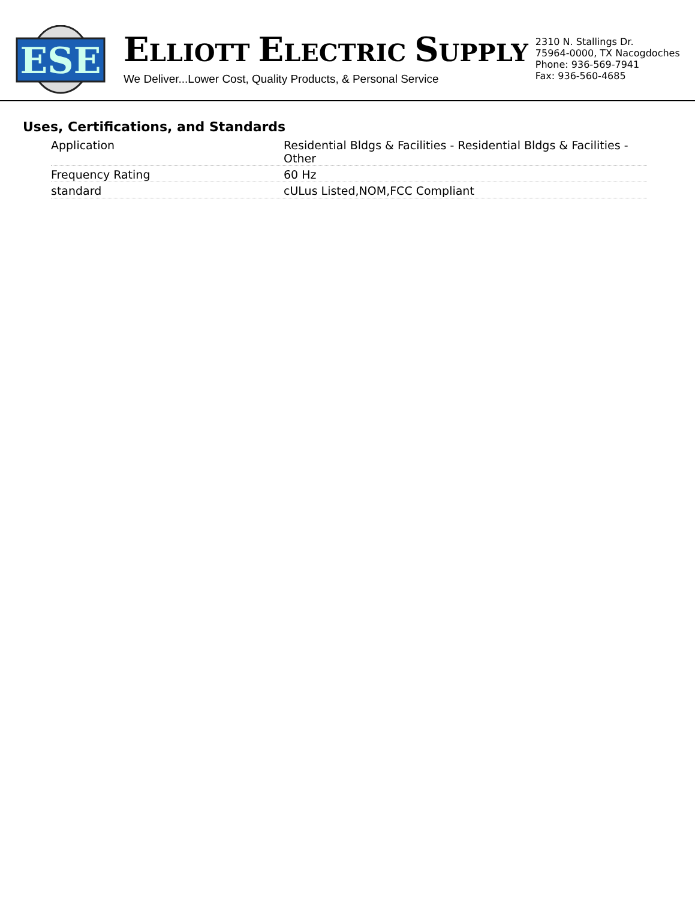ESE
ELLIOTT ELECTRIC SUPPLY
We Deliver...Lower Cost, Quality Products, & Personal Service
2310 N. Stallings Dr.
75964-0000, TX Nacogdoches
Phone: 936-569-7941
Fax: 936-560-4685
Uses, Certifications, and Standards
| Application | Residential Bldgs & Facilities - Residential Bldgs & Facilities - Other |
| Frequency Rating | 60 Hz |
| standard | cULus Listed,NOM,FCC Compliant |